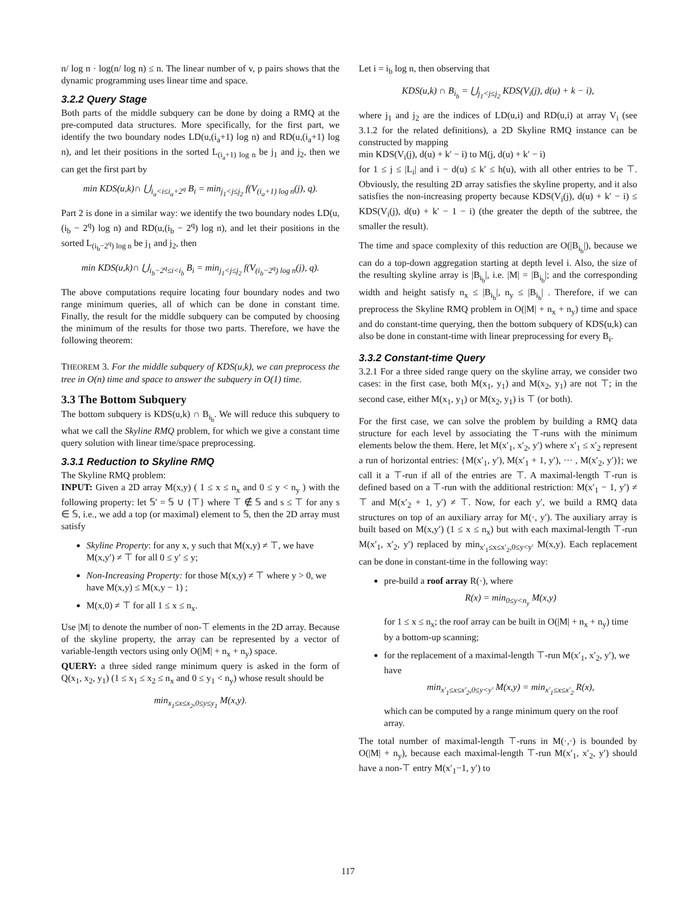n/ log n · log(n/ log n) ≤ n. The linear number of v, p pairs shows that the dynamic programming uses linear time and space.
3.2.2 Query Stage
Both parts of the middle subquery can be done by doing a RMQ at the pre-computed data structures. More specifically, for the first part, we identify the two boundary nodes LD(u,(i<sub>a</sub>+1) log n) and RD(u,(i<sub>a</sub>+1) log n), and let their positions in the sorted L<sub>(i<sub>a</sub>+1) log n</sub> be j<sub>1</sub> and j<sub>2</sub>, then we can get the first part by
min KDS(u,k)∩ ⋃<sub>i<sub>a</sub><i≤i<sub>a</sub>+2<sup>q</sup></sub> B<sub>i</sub> = min<sub>j<sub>1</sub><j≤j<sub>2</sub></sub> f(V<sub>(i<sub>a</sub>+1) log n</sub>(j), q).
Part 2 is done in a similar way: we identify the two boundary nodes LD(u,(i<sub>b</sub> − 2<sup>q</sup>) log n) and RD(u,(i<sub>b</sub> − 2<sup>q</sup>) log n), and let their positions in the sorted L<sub>(i<sub>b</sub>−2<sup>q</sup>) log n</sub> be j<sub>1</sub> and j<sub>2</sub>, then
min KDS(u,k)∩ ⋃<sub>i<sub>b</sub>−2<sup>q</sup>≤i<i<sub>b</sub></sub> B<sub>i</sub> = min<sub>j<sub>1</sub><j≤j<sub>2</sub></sub> f(V<sub>(i<sub>b</sub>−2<sup>q</sup>) log n</sub>(j), q).
The above computations require locating four boundary nodes and two range minimum queries, all of which can be done in constant time. Finally, the result for the middle subquery can be computed by choosing the minimum of the results for those two parts. Therefore, we have the following theorem:
THEOREM 3. For the middle subquery of KDS(u,k), we can preprocess the tree in O(n) time and space to answer the subquery in O(1) time.
3.3 The Bottom Subquery
The bottom subquery is KDS(u,k) ∩ B<sub>i<sub>b</sub></sub>. We will reduce this subquery to what we call the Skyline RMQ problem, for which we give a constant time query solution with linear time/space preprocessing.
3.3.1 Reduction to Skyline RMQ
The Skyline RMQ problem:
INPUT: Given a 2D array M(x,y) ( 1 ≤ x ≤ n<sub>x</sub> and 0 ≤ y < n<sub>y</sub> ) with the following property: let 𝕊′ = 𝕊 ∪ {⊤} where ⊤ ∉ 𝕊 and s ≤ ⊤ for any s ∈ 𝕊, i.e., we add a top (or maximal) element to 𝕊, then the 2D array must satisfy
Skyline Property: for any x, y such that M(x,y) ≠ ⊤, we have M(x,y′) ≠ ⊤ for all 0 ≤ y′ ≤ y;
Non-Increasing Property: for those M(x,y) ≠ ⊤ where y > 0, we have M(x,y) ≤ M(x,y − 1) ;
M(x,0) ≠ ⊤ for all 1 ≤ x ≤ n<sub>x</sub>.
Use |M| to denote the number of non-⊤ elements in the 2D array. Because of the skyline property, the array can be represented by a vector of variable-length vectors using only O(|M| + n<sub>x</sub> + n<sub>y</sub>) space.
QUERY: a three sided range minimum query is asked in the form of Q(x<sub>1</sub>, x<sub>2</sub>, y<sub>1</sub>) (1 ≤ x<sub>1</sub> ≤ x<sub>2</sub> ≤ n<sub>x</sub> and 0 ≤ y<sub>1</sub> < n<sub>y</sub>) whose result should be
min<sub>x<sub>1</sub>≤x≤x<sub>2</sub>,0≤y≤y<sub>1</sub></sub> M(x,y).
Let i = i<sub>b</sub> log n, then observing that
KDS(u,k) ∩ B<sub>i<sub>b</sub></sub> = ⋃<sub>j<sub>1</sub><j≤j<sub>2</sub></sub> KDS(V<sub>i</sub>(j), d(u) + k − i),
where j<sub>1</sub> and j<sub>2</sub> are the indices of LD(u,i) and RD(u,i) at array V<sub>i</sub> (see 3.1.2 for the related definitions), a 2D Skyline RMQ instance can be constructed by mapping
min KDS(V<sub>i</sub>(j), d(u) + k′ − i) to M(j, d(u) + k′ − i)
for 1 ≤ j ≤ |L<sub>i</sub>| and i − d(u) ≤ k′ ≤ h(u), with all other entries to be ⊤. Obviously, the resulting 2D array satisfies the skyline property, and it also satisfies the non-increasing property because KDS(V<sub>i</sub>(j), d(u) + k′ − i) ≤ KDS(V<sub>i</sub>(j), d(u) + k′ − 1 − i) (the greater the depth of the subtree, the smaller the result).
The time and space complexity of this reduction are O(|B<sub>i<sub>b</sub></sub>|), because we can do a top-down aggregation starting at depth level i. Also, the size of the resulting skyline array is |B<sub>i<sub>b</sub></sub>|, i.e. |M| = |B<sub>i<sub>b</sub></sub>|; and the corresponding width and height satisfy n<sub>x</sub> ≤ |B<sub>i<sub>b</sub></sub>|, n<sub>y</sub> ≤ |B<sub>i<sub>b</sub></sub>| . Therefore, if we can preprocess the Skyline RMQ problem in O(|M| + n<sub>x</sub> + n<sub>y</sub>) time and space and do constant-time querying, then the bottom subquery of KDS(u,k) can also be done in constant-time with linear preprocessing for every B<sub>i</sub>.
3.3.2 Constant-time Query
3.2.1 For a three sided range query on the skyline array, we consider two cases: in the first case, both M(x<sub>1</sub>, y<sub>1</sub>) and M(x<sub>2</sub>, y<sub>1</sub>) are not ⊤; in the second case, either M(x<sub>1</sub>, y<sub>1</sub>) or M(x<sub>2</sub>, y<sub>1</sub>) is ⊤ (or both).
For the first case, we can solve the problem by building a RMQ data structure for each level by associating the ⊤-runs with the minimum elements below the them. Here, let M(x′<sub>1</sub>, x′<sub>2</sub>, y′) where x′<sub>1</sub> ≤ x′<sub>2</sub> represent a run of horizontal entries: {M(x′<sub>1</sub>, y′), M(x′<sub>1</sub> + 1, y′), ··· , M(x′<sub>2</sub>, y′)}; we call it a ⊤-run if all of the entries are ⊤. A maximal-length ⊤-run is defined based on a ⊤-run with the additional restriction: M(x′<sub>1</sub> − 1, y′) ≠ ⊤ and M(x′<sub>2</sub> + 1, y′) ≠ ⊤. Now, for each y′, we build a RMQ data structures on top of an auxiliary array for M(·, y′). The auxiliary array is built based on M(x,y′) (1 ≤ x ≤ n<sub>x</sub>) but with each maximal-length ⊤-run M(x′<sub>1</sub>, x′<sub>2</sub>, y′) replaced by min<sub>x′<sub>1</sub>≤x≤x′<sub>2</sub>,0≤y<y′</sub> M(x,y). Each replacement can be done in constant-time in the following way:
pre-build a roof array R(·), where
R(x) = min<sub>0≤y<n<sub>y</sub></sub> M(x,y)
for 1 ≤ x ≤ n<sub>x</sub>; the roof array can be built in O(|M| + n<sub>x</sub> + n<sub>y</sub>) time by a bottom-up scanning;
for the replacement of a maximal-length ⊤-run M(x′<sub>1</sub>, x′<sub>2</sub>, y′), we have
min<sub>x′<sub>1</sub>≤x≤x′<sub>2</sub>,0≤y<y′</sub> M(x,y) = min<sub>x′<sub>1</sub>≤x≤x′<sub>2</sub></sub> R(x),
which can be computed by a range minimum query on the roof array.
The total number of maximal-length ⊤-runs in M(·,·) is bounded by O(|M| + n<sub>y</sub>), because each maximal-length ⊤-run M(x′<sub>1</sub>, x′<sub>2</sub>, y′) should have a non-⊤ entry M(x′<sub>1</sub>−1, y′) to
117